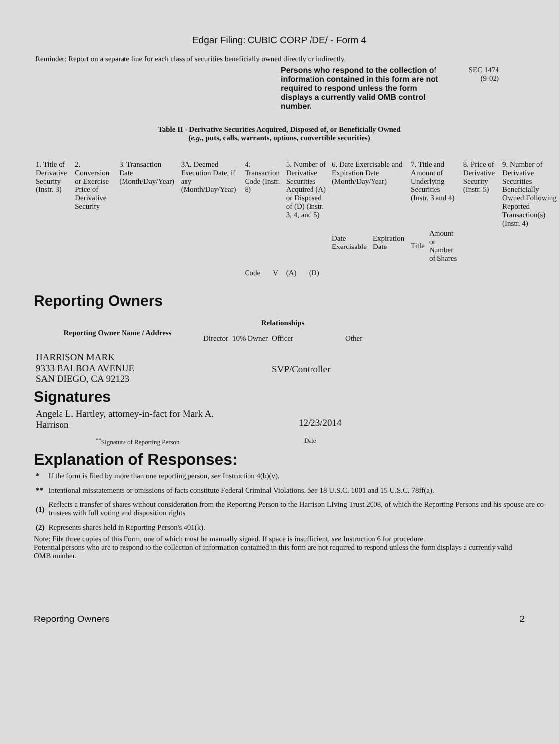Edgar Filing: CUBIC CORP /DE/ - Form 4
Reminder: Report on a separate line for each class of securities beneficially owned directly or indirectly.
Persons who respond to the collection of information contained in this form are not required to respond unless the form displays a currently valid OMB control number.
SEC 1474
(9-02)
Table II - Derivative Securities Acquired, Disposed of, or Beneficially Owned
(e.g., puts, calls, warrants, options, convertible securities)
| 1. Title of Derivative Security (Instr. 3) | 2. Conversion or Exercise Price of Derivative Security | 3. Transaction Date (Month/Day/Year) | 3A. Deemed Execution Date, if any (Month/Day/Year) | 4. Transaction Code (Instr. 8) | | 5. Number of Derivative Securities Acquired (A) or Disposed of (D) (Instr. 3, 4, and 5) | | 6. Date Exercisable and Expiration Date (Month/Day/Year) | | 7. Title and Amount of Underlying Securities (Instr. 3 and 4) | | 8. Price of Derivative Security (Instr. 5) | 9. Number of Derivative Securities Beneficially Owned Following Reported Transaction(s) (Instr. 4) |
| | | | | Code | V | (A) | (D) | Date Exercisable | Expiration Date | Title | Amount or Number of Shares | | |
Reporting Owners
| Reporting Owner Name / Address | Relationships | | | |
| --- | --- | --- | --- | --- |
| | Director | 10% Owner | Officer | Other |
| HARRISON MARK 9333 BALBOA AVENUE SAN DIEGO, CA 92123 | | | SVP/Controller | |
Signatures
Angela L. Hartley, attorney-in-fact for Mark A. Harrison
12/23/2014
<sup>**</sup> Signature of Reporting Person Date
Explanation of Responses:
| * | If the form is filed by more than one reporting person, see Instruction 4(b)(v). |
| ** | Intentional misstatements or omissions of facts constitute Federal Criminal Violations. See 18 U.S.C. 1001 and 15 U.S.C. 78ff(a). |
| (1) | Reflects a transfer of shares without consideration from the Reporting Person to the Harrison LIving Trust 2008, of which the Reporting Persons and his spouse are co-trustees with full voting and disposition rights. |
| (2) | Represents shares held in Reporting Person's 401(k). |
Note: File three copies of this Form, one of which must be manually signed. If space is insufficient, see Instruction 6 for procedure.
Potential persons who are to respond to the collection of information contained in this form are not required to respond unless the form displays a currently valid OMB number.
Reporting Owners 2